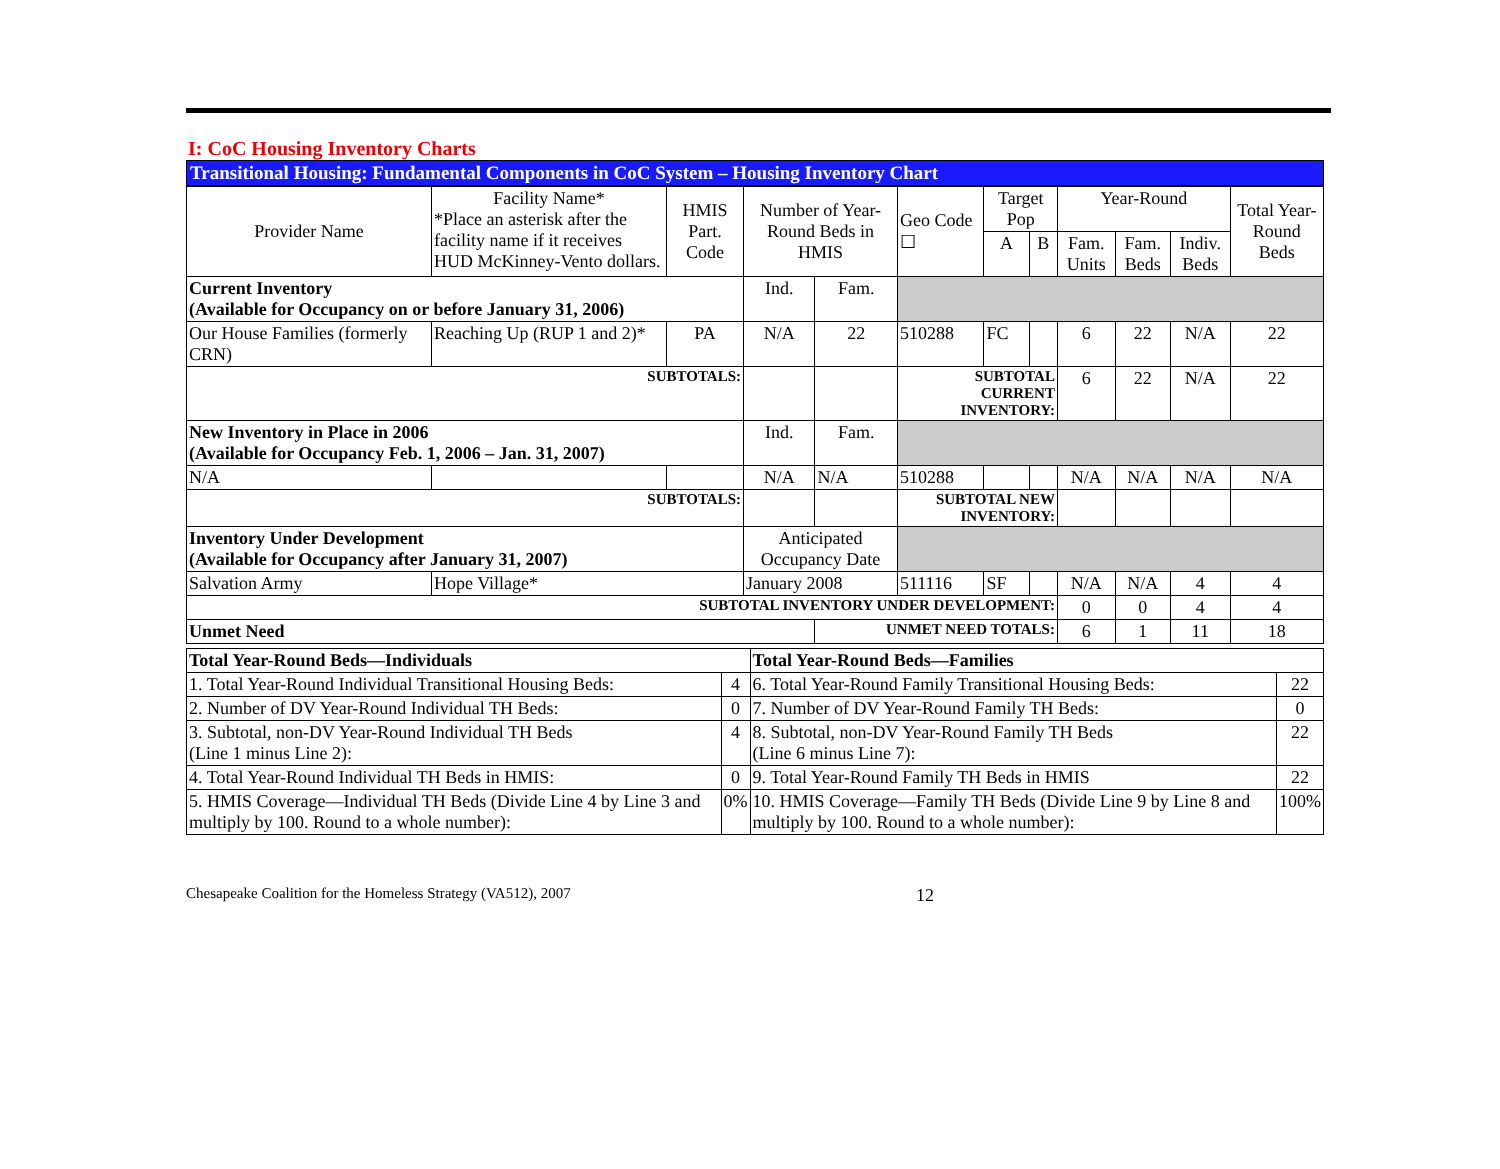I: CoC Housing Inventory Charts
Transitional Housing: Fundamental Components in CoC System – Housing Inventory Chart
| Provider Name | Facility Name* *Place an asterisk after the facility name if it receives HUD McKinney-Vento dollars. | HMIS Part. Code | Number of Year-Round Beds in HMIS | | Geo Code ☐ | Target Pop | | Year-Round | | | Total Year-Round Beds |
| | | | | | | A | B | Fam. Units | Fam. Beds | Indiv. Beds | |
| Current Inventory (Available for Occupancy on or before January 31, 2006) | | | Ind. | Fam. | | | | | | | |
| Our House Families (formerly CRN) | Reaching Up (RUP 1 and 2)* | PA | N/A | 22 | 510288 | FC | | 6 | 22 | N/A | 22 |
| SUBTOTALS: | | | | | SUBTOTAL CURRENT INVENTORY: | | | 6 | 22 | N/A | 22 |
| New Inventory in Place in 2006 (Available for Occupancy Feb. 1, 2006 – Jan. 31, 2007) | | | Ind. | Fam. | | | | | | | |
| N/A | | | N/A | N/A | 510288 | | | N/A | N/A | N/A | N/A |
| SUBTOTALS: | | | | | SUBTOTAL NEW INVENTORY: | | | | | | |
| Inventory Under Development (Available for Occupancy after January 31, 2007) | | | Anticipated Occupancy Date | | | | | | | | |
| Salvation Army | Hope Village* | | January 2008 | | 511116 | SF | | N/A | N/A | 4 | 4 |
| SUBTOTAL INVENTORY UNDER DEVELOPMENT: | | | | | | | | 0 | 0 | 4 | 4 |
| Unmet Need | | | | UNMET NEED TOTALS: | | | | 6 | 1 | 11 | 18 |
| Total Year-Round Beds—Individuals | | Total Year-Round Beds—Families | |
| 1. Total Year-Round Individual Transitional Housing Beds: | 4 | 6. Total Year-Round Family Transitional Housing Beds: | 22 |
| 2. Number of DV Year-Round Individual TH Beds: | 0 | 7. Number of DV Year-Round Family TH Beds: | 0 |
| 3. Subtotal, non-DV Year-Round Individual TH Beds (Line 1 minus Line 2): | 4 | 8. Subtotal, non-DV Year-Round Family TH Beds (Line 6 minus Line 7): | 22 |
| 4. Total Year-Round Individual TH Beds in HMIS: | 0 | 9. Total Year-Round Family TH Beds in HMIS | 22 |
| 5. HMIS Coverage—Individual TH Beds (Divide Line 4 by Line 3 and multiply by 100. Round to a whole number): | 0% | 10. HMIS Coverage—Family TH Beds (Divide Line 9 by Line 8 and multiply by 100. Round to a whole number): | 100% |
Chesapeake Coalition for the Homeless Strategy (VA512), 2007 12